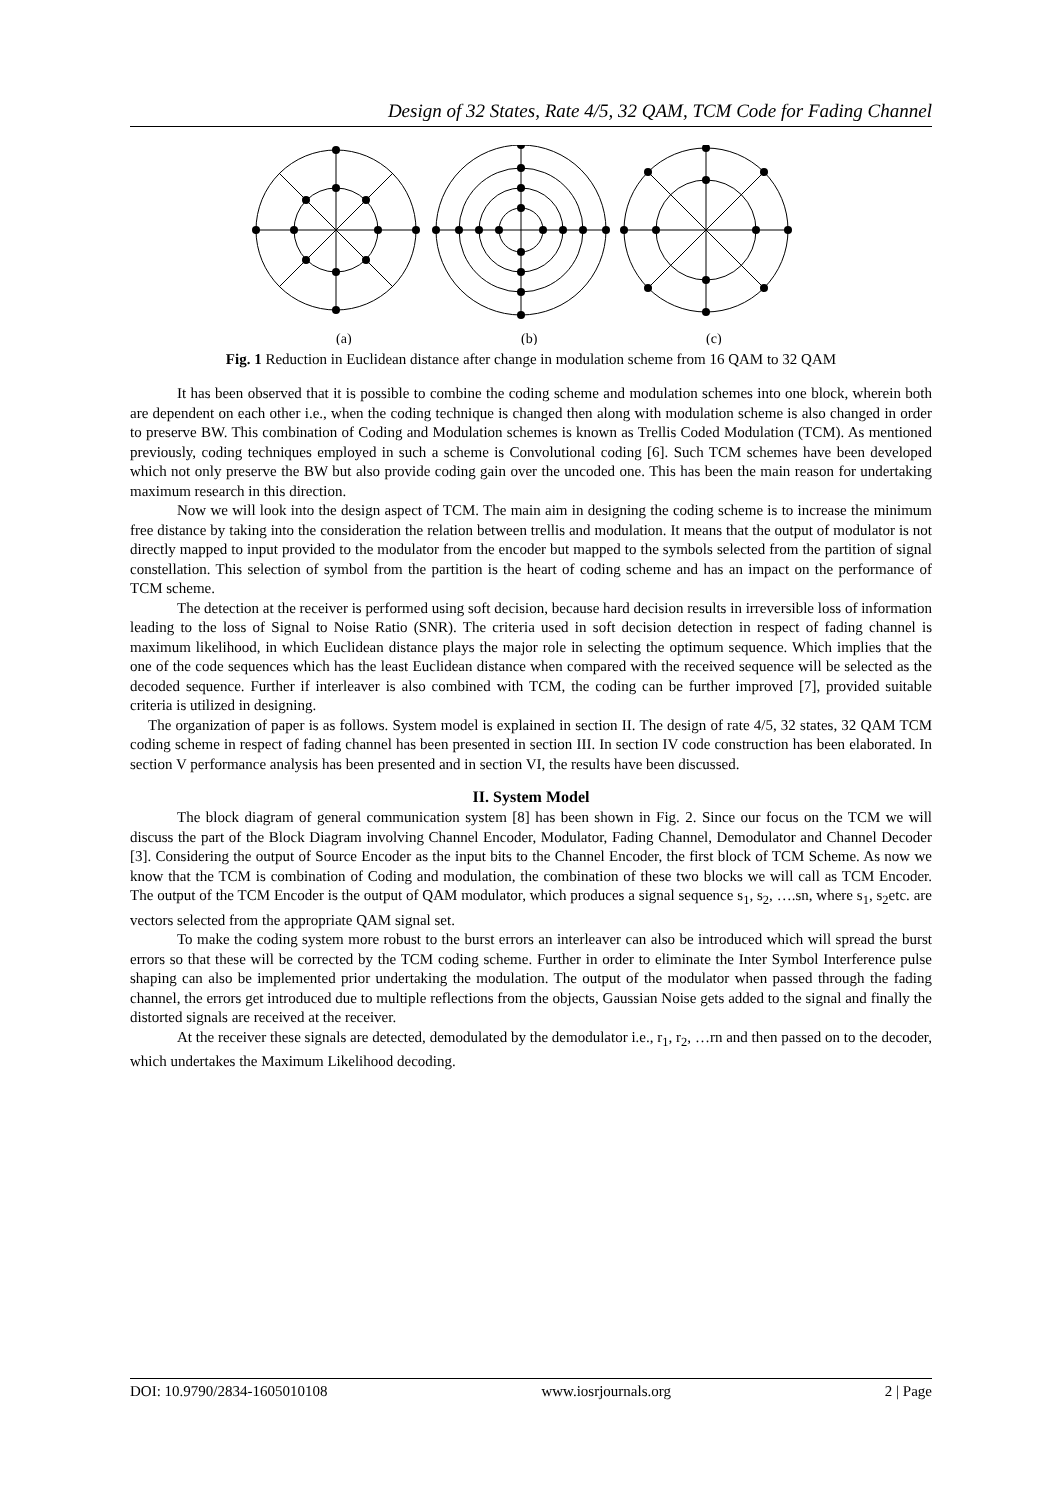Design of 32 States, Rate 4/5, 32 QAM, TCM Code for Fading Channel
(a)
(b)
(c)
Fig. 1 Reduction in Euclidean distance after change in modulation scheme from 16 QAM to 32 QAM
It has been observed that it is possible to combine the coding scheme and modulation schemes into one block, wherein both are dependent on each other i.e., when the coding technique is changed then along with modulation scheme is also changed in order to preserve BW. This combination of Coding and Modulation schemes is known as Trellis Coded Modulation (TCM). As mentioned previously, coding techniques employed in such a scheme is Convolutional coding [6]. Such TCM schemes have been developed which not only preserve the BW but also provide coding gain over the uncoded one. This has been the main reason for undertaking maximum research in this direction.
Now we will look into the design aspect of TCM. The main aim in designing the coding scheme is to increase the minimum free distance by taking into the consideration the relation between trellis and modulation. It means that the output of modulator is not directly mapped to input provided to the modulator from the encoder but mapped to the symbols selected from the partition of signal constellation. This selection of symbol from the partition is the heart of coding scheme and has an impact on the performance of TCM scheme.
The detection at the receiver is performed using soft decision, because hard decision results in irreversible loss of information leading to the loss of Signal to Noise Ratio (SNR). The criteria used in soft decision detection in respect of fading channel is maximum likelihood, in which Euclidean distance plays the major role in selecting the optimum sequence. Which implies that the one of the code sequences which has the least Euclidean distance when compared with the received sequence will be selected as the decoded sequence. Further if interleaver is also combined with TCM, the coding can be further improved [7], provided suitable criteria is utilized in designing.
The organization of paper is as follows. System model is explained in section II. The design of rate 4/5, 32 states, 32 QAM TCM coding scheme in respect of fading channel has been presented in section III. In section IV code construction has been elaborated. In section V performance analysis has been presented and in section VI, the results have been discussed.
II. System Model
The block diagram of general communication system [8] has been shown in Fig. 2. Since our focus on the TCM we will discuss the part of the Block Diagram involving Channel Encoder, Modulator, Fading Channel, Demodulator and Channel Decoder [3]. Considering the output of Source Encoder as the input bits to the Channel Encoder, the first block of TCM Scheme. As now we know that the TCM is combination of Coding and modulation, the combination of these two blocks we will call as TCM Encoder. The output of the TCM Encoder is the output of QAM modulator, which produces a signal sequence s<sub>1</sub>, s<sub>2</sub>, ….sn, where s<sub>1</sub>, s<sub>2</sub>etc. are vectors selected from the appropriate QAM signal set.
To make the coding system more robust to the burst errors an interleaver can also be introduced which will spread the burst errors so that these will be corrected by the TCM coding scheme. Further in order to eliminate the Inter Symbol Interference pulse shaping can also be implemented prior undertaking the modulation. The output of the modulator when passed through the fading channel, the errors get introduced due to multiple reflections from the objects, Gaussian Noise gets added to the signal and finally the distorted signals are received at the receiver.
At the receiver these signals are detected, demodulated by the demodulator i.e., r<sub>1</sub>, r<sub>2</sub>, …rn and then passed on to the decoder, which undertakes the Maximum Likelihood decoding.
DOI: 10.9790/2834-1605010108 www.iosrjournals.org 2 | Page